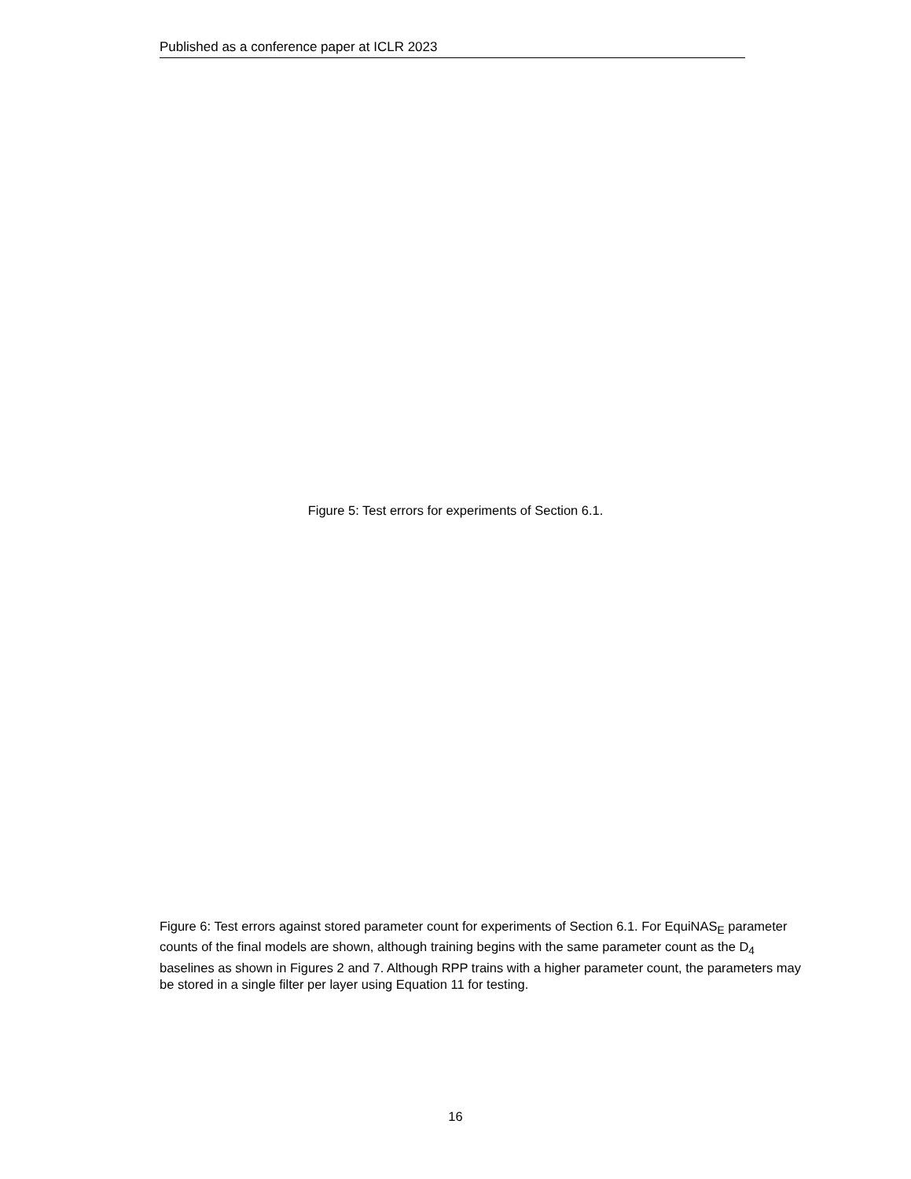Published as a conference paper at ICLR 2023
Figure 5: Test errors for experiments of Section 6.1.
Figure 6: Test errors against stored parameter count for experiments of Section 6.1. For EquiNAS<sub>E</sub> parameter counts of the final models are shown, although training begins with the same parameter count as the D<sub>4</sub> baselines as shown in Figures 2 and 7. Although RPP trains with a higher parameter count, the parameters may be stored in a single filter per layer using Equation 11 for testing.
16